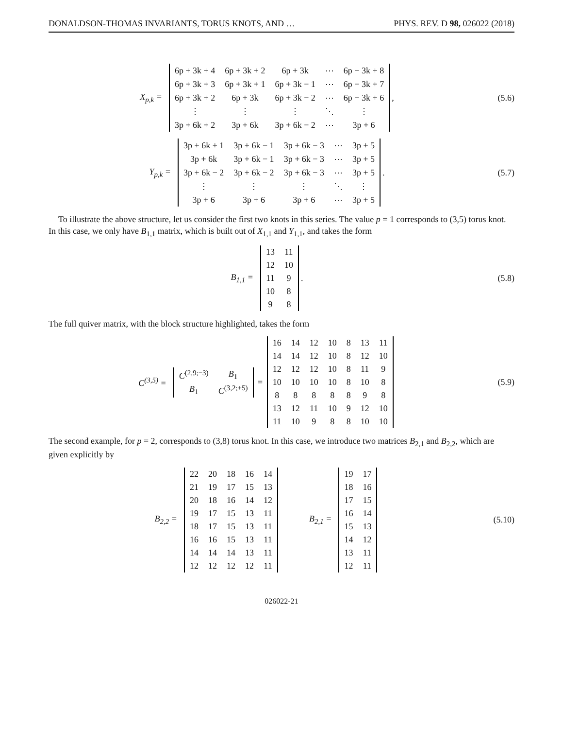DONALDSON-THOMAS INVARIANTS, TORUS KNOTS, AND … PHYS. REV. D 98, 026022 (2018)
X<sub>p,k</sub> =
| 6p + 3k + 4 | 6p + 3k + 2 | 6p + 3k | ⋯ | 6p − 3k + 8 |
| 6p + 3k + 3 | 6p + 3k + 1 | 6p + 3k − 1 | ⋯ | 6p − 3k + 7 |
| 6p + 3k + 2 | 6p + 3k | 6p + 3k − 2 | ⋯ | 6p − 3k + 6 |
| ⋮ | ⋮ | ⋮ | ⋱ | ⋮ |
| 3p + 6k + 2 | 3p + 6k | 3p + 6k − 2 | ⋯ | 3p + 6 |
,
(5.6)
Y<sub>p,k</sub> =
| 3p + 6k + 1 | 3p + 6k − 1 | 3p + 6k − 3 | ⋯ | 3p + 5 |
| 3p + 6k | 3p + 6k − 1 | 3p + 6k − 3 | ⋯ | 3p + 5 |
| 3p + 6k − 2 | 3p + 6k − 2 | 3p + 6k − 3 | ⋯ | 3p + 5 |
| ⋮ | ⋮ | ⋮ | ⋱ | ⋮ |
| 3p + 6 | 3p + 6 | 3p + 6 | ⋯ | 3p + 5 |
.
(5.7)
To illustrate the above structure, let us consider the first two knots in this series. The value p = 1 corresponds to (3,5) torus knot. In this case, we only have B<sub>1,1</sub> matrix, which is built out of X<sub>1,1</sub> and Y<sub>1,1</sub>, and takes the form
B<sub>1,1</sub> =
| 13 | 11 |
| 12 | 10 |
| 11 | 9 |
| 10 | 8 |
| 9 | 8 |
.
(5.8)
The full quiver matrix, with the block structure highlighted, takes the form
C<sup>(3,5)</sup> =
| C<sup>(2,9;−3)</sup> | B<sub>1</sub> |
| B<sub>1</sub> | C<sup>(3,2;+5)</sup> |
=
| 16 | 14 | 12 | 10 | 8 | 13 | 11 |
| 14 | 14 | 12 | 10 | 8 | 12 | 10 |
| 12 | 12 | 12 | 10 | 8 | 11 | 9 |
| 10 | 10 | 10 | 10 | 8 | 10 | 8 |
| 8 | 8 | 8 | 8 | 8 | 9 | 8 |
| 13 | 12 | 11 | 10 | 9 | 12 | 10 |
| 11 | 10 | 9 | 8 | 8 | 10 | 10 |
(5.9)
The second example, for p = 2, corresponds to (3,8) torus knot. In this case, we introduce two matrices B<sub>2,1</sub> and B<sub>2,2</sub>, which are given explicitly by
B<sub>2,2</sub> =
| 22 | 20 | 18 | 16 | 14 |
| 21 | 19 | 17 | 15 | 13 |
| 20 | 18 | 16 | 14 | 12 |
| 19 | 17 | 15 | 13 | 11 |
| 18 | 17 | 15 | 13 | 11 |
| 16 | 16 | 15 | 13 | 11 |
| 14 | 14 | 14 | 13 | 11 |
| 12 | 12 | 12 | 12 | 11 |
B<sub>2,1</sub> =
| 19 | 17 |
| 18 | 16 |
| 17 | 15 |
| 16 | 14 |
| 15 | 13 |
| 14 | 12 |
| 13 | 11 |
| 12 | 11 |
(5.10)
026022-21